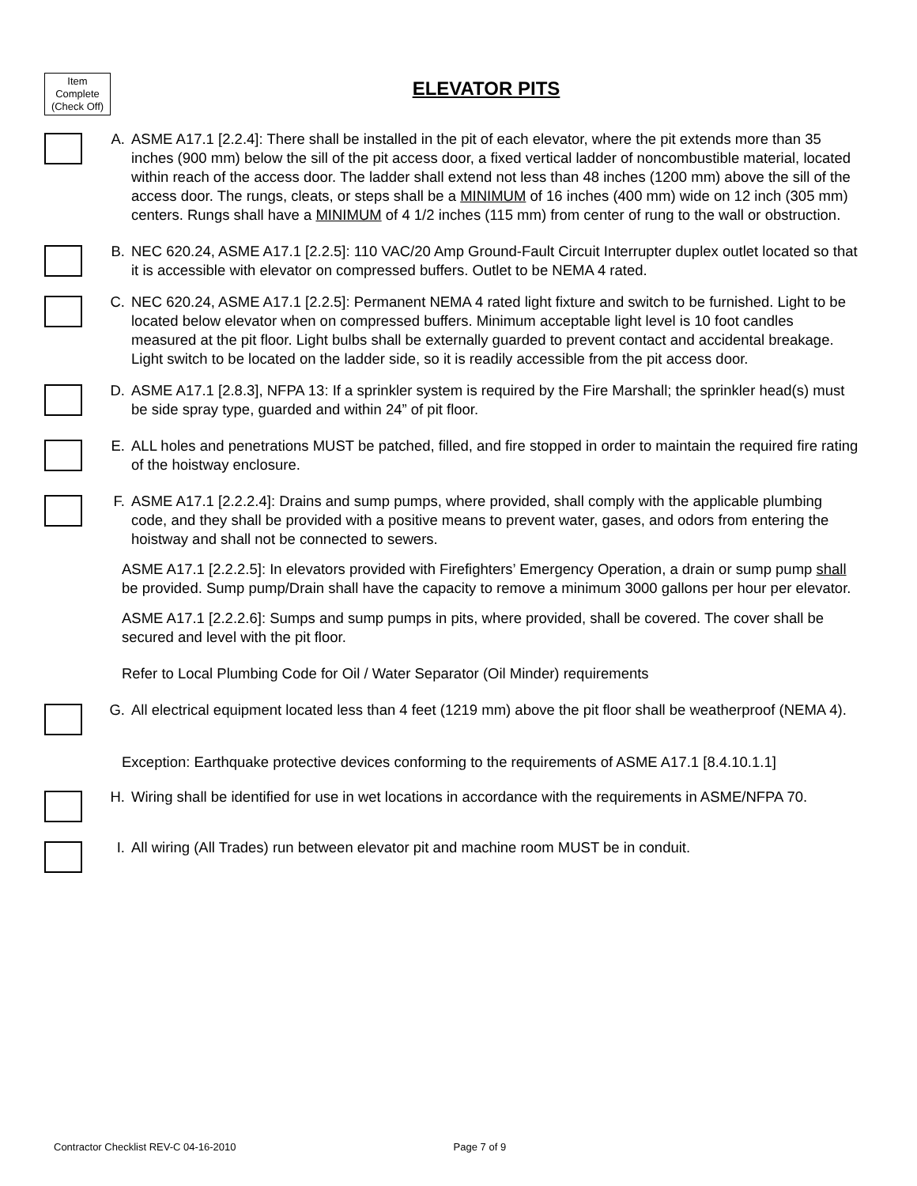Item Complete (Check Off)
ELEVATOR PITS
A. ASME A17.1 [2.2.4]: There shall be installed in the pit of each elevator, where the pit extends more than 35 inches (900 mm) below the sill of the pit access door, a fixed vertical ladder of noncombustible material, located within reach of the access door. The ladder shall extend not less than 48 inches (1200 mm) above the sill of the access door. The rungs, cleats, or steps shall be a MINIMUM of 16 inches (400 mm) wide on 12 inch (305 mm) centers. Rungs shall have a MINIMUM of 4 1/2 inches (115 mm) from center of rung to the wall or obstruction.
B. NEC 620.24, ASME A17.1 [2.2.5]: 110 VAC/20 Amp Ground-Fault Circuit Interrupter duplex outlet located so that it is accessible with elevator on compressed buffers. Outlet to be NEMA 4 rated.
C. NEC 620.24, ASME A17.1 [2.2.5]: Permanent NEMA 4 rated light fixture and switch to be furnished. Light to be located below elevator when on compressed buffers. Minimum acceptable light level is 10 foot candles measured at the pit floor. Light bulbs shall be externally guarded to prevent contact and accidental breakage. Light switch to be located on the ladder side, so it is readily accessible from the pit access door.
D. ASME A17.1 [2.8.3], NFPA 13: If a sprinkler system is required by the Fire Marshall; the sprinkler head(s) must be side spray type, guarded and within 24” of pit floor.
E. ALL holes and penetrations MUST be patched, filled, and fire stopped in order to maintain the required fire rating of the hoistway enclosure.
F. ASME A17.1 [2.2.2.4]: Drains and sump pumps, where provided, shall comply with the applicable plumbing code, and they shall be provided with a positive means to prevent water, gases, and odors from entering the hoistway and shall not be connected to sewers.
ASME A17.1 [2.2.2.5]: In elevators provided with Firefighters’ Emergency Operation, a drain or sump pump shall be provided. Sump pump/Drain shall have the capacity to remove a minimum 3000 gallons per hour per elevator.
ASME A17.1 [2.2.2.6]: Sumps and sump pumps in pits, where provided, shall be covered. The cover shall be secured and level with the pit floor.
Refer to Local Plumbing Code for Oil / Water Separator (Oil Minder) requirements
G. All electrical equipment located less than 4 feet (1219 mm) above the pit floor shall be weatherproof (NEMA 4).
Exception: Earthquake protective devices conforming to the requirements of ASME A17.1 [8.4.10.1.1]
H. Wiring shall be identified for use in wet locations in accordance with the requirements in ASME/NFPA 70.
I. All wiring (All Trades) run between elevator pit and machine room MUST be in conduit.
Contractor Checklist REV-C 04-16-2010 Page 7 of 9